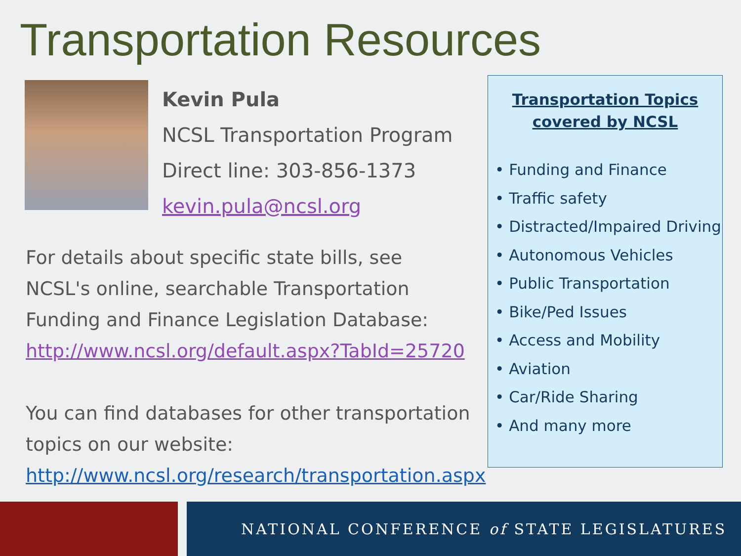Transportation Resources
Kevin Pula
NCSL Transportation Program
Direct line: 303-856-1373
kevin.pula@ncsl.org
For details about specific state bills, see NCSL's online, searchable Transportation Funding and Finance Legislation Database:
http://www.ncsl.org/default.aspx?TabId=25720
You can find databases for other transportation topics on our website:
http://www.ncsl.org/research/transportation.aspx
Transportation Topics
covered by NCSL
• Funding and Finance
• Traffic safety
• Distracted/Impaired Driving
• Autonomous Vehicles
• Public Transportation
• Bike/Ped Issues
• Access and Mobility
• Aviation
• Car/Ride Sharing
• And many more
NATIONAL CONFERENCE of STATE LEGISLATURES